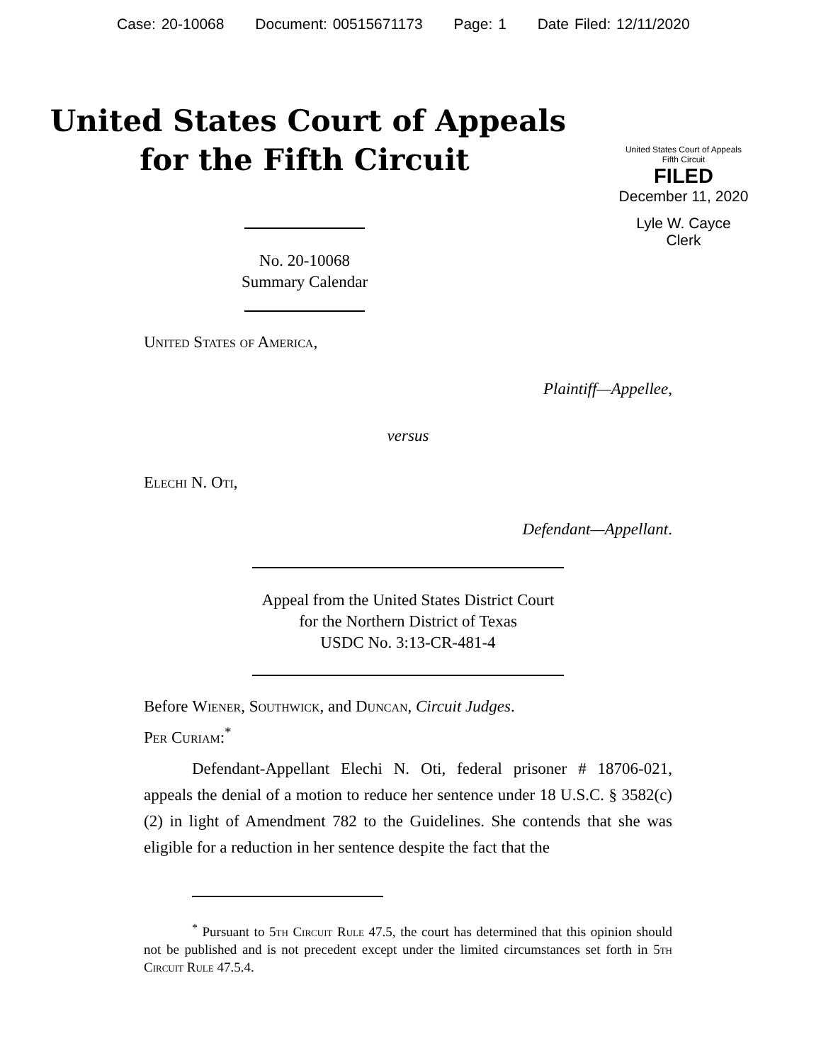Case: 20-10068 Document: 00515671173 Page: 1 Date Filed: 12/11/2020
United States Court of Appeals
for the Fifth Circuit
United States Court of Appeals
Fifth Circuit
FILED
December 11, 2020
Lyle W. Cayce
Clerk
No. 20-10068
Summary Calendar
United States of America,
Plaintiff—Appellee,
versus
Elechi N. Oti,
Defendant—Appellant.
Appeal from the United States District Court
for the Northern District of Texas
USDC No. 3:13-CR-481-4
Before Wiener, Southwick, and Duncan, Circuit Judges.
Per Curiam:<sup>*</sup>
Defendant-Appellant Elechi N. Oti, federal prisoner # 18706-021, appeals the denial of a motion to reduce her sentence under 18 U.S.C. § 3582(c)(2) in light of Amendment 782 to the Guidelines. She contends that she was eligible for a reduction in her sentence despite the fact that the
<sup>*</sup> Pursuant to 5th Circuit Rule 47.5, the court has determined that this opinion should not be published and is not precedent except under the limited circumstances set forth in 5th Circuit Rule 47.5.4.